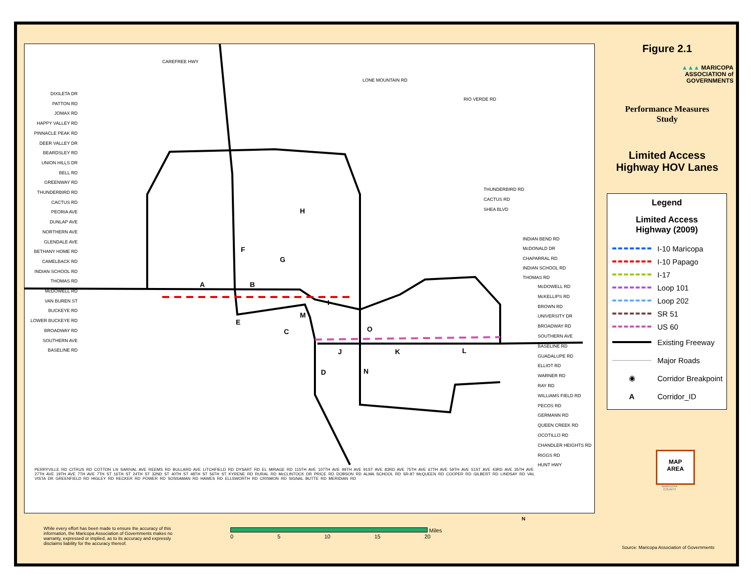CAREFREE HWY
LONE MOUNTAIN RD
RIO VERDE RD
A B
H
F
G
E
C
M
I
O
J K L
D N
THUNDERBIRD RD
CACTUS RD
SHEA BLVD
INDIAN BEND RD
McDONALD DR
CHAPARRAL RD
INDIAN SCHOOL RD
THOMAS RD
McDOWELL RD
McKELLIPS RD
BROWN RD
UNIVERSITY DR
BROADWAY RD
SOUTHERN AVE
BASELINE RD
GUADALUPE RD
ELLIOT RD
WARNER RD
RAY RD
WILLIAMS FIELD RD
PECOS RD
GERMANN RD
QUEEN CREEK RD
OCOTILLO RD
CHANDLER HEIGHTS RD
RIGGS RD
HUNT HWY
PERRYVILLE RD CITRUS RD COTTON LN SARIVAL AVE REEMS RD BULLARD AVE LITCHFIELD RD DYSART RD EL MIRAGE RD 115TH AVE 107TH AVE 99TH AVE 91ST AVE 83RD AVE 75TH AVE 67TH AVE 59TH AVE 51ST AVE 43RD AVE 35TH AVE 27TH AVE 19TH AVE 7TH AVE 7TH ST 16TH ST 24TH ST 32ND ST 40TH ST 48TH ST 56TH ST KYRENE RD RURAL RD McCLINTOCK DR PRICE RD DOBSON RD ALMA SCHOOL RD SR-87 McQUEEN RD COOPER RD GILBERT RD LINDSAY RD VAL VISTA DR GREENFIELD RD HIGLEY RD RECKER RD POWER RD SOSSAMAN RD HAWES RD ELLSWORTH RD CRISMON RD SIGNAL BUTTE RD MERIDIAN RD
DIXILETA DR
PATTON RD
JOMAX RD
HAPPY VALLEY RD
PINNACLE PEAK RD
DEER VALLEY DR
BEARDSLEY RD
UNION HILLS DR
BELL RD
GREENWAY RD
THUNDERBIRD RD
CACTUS RD
PEORIA AVE
DUNLAP AVE
NORTHERN AVE
GLENDALE AVE
BETHANY HOME RD
CAMELBACK RD
INDIAN SCHOOL RD
THOMAS RD
McDOWELL RD
VAN BUREN ST
BUCKEYE RD
LOWER BUCKEYE RD
BROADWAY RD
SOUTHERN AVE
BASELINE RD
Figure 2.1
▲▲▲ MARICOPA
ASSOCIATION of
GOVERNMENTS
Performance Measures
Study
Limited Access
Highway HOV Lanes
Legend
Limited Access
Highway (2009)
I-10 Maricopa
I-10 Papago
I-17
Loop 101
Loop 202
SR 51
US 60
Existing Freeway
Major Roads
◉
Corridor Breakpoint
A
Corridor_ID
MAP
AREA
MARICOPA
COUNTY
While every effort has been made to ensure the accuracy of this information, the Maricopa Association of Governments makes no warranty, expressed or implied, as to its accuracy and expressly disclaims liability for the accuracy thereof.
Miles
0 5 10 15 20
N
Source: Maricopa Association of Governments